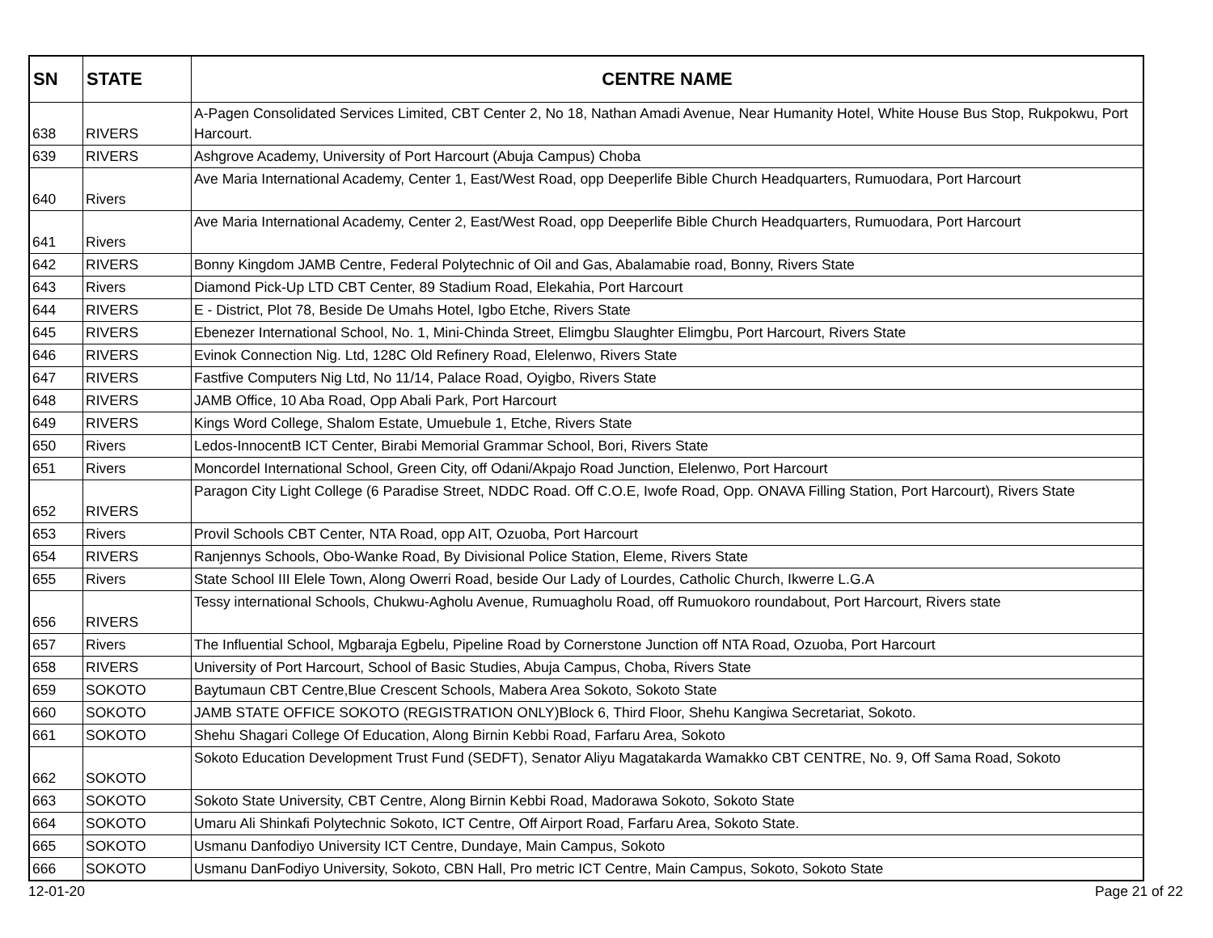| SN | STATE | CENTRE NAME |
| --- | --- | --- |
| 638 | RIVERS | A-Pagen Consolidated Services Limited, CBT Center 2, No 18, Nathan Amadi Avenue, Near Humanity Hotel, White House Bus Stop, Rukpokwu, Port Harcourt. |
| 639 | RIVERS | Ashgrove Academy, University of Port Harcourt (Abuja Campus) Choba |
| 640 | Rivers | Ave Maria International Academy, Center 1, East/West Road, opp Deeperlife Bible Church Headquarters, Rumuodara, Port Harcourt |
| 641 | Rivers | Ave Maria International Academy, Center 2, East/West Road, opp Deeperlife Bible Church Headquarters, Rumuodara, Port Harcourt |
| 642 | RIVERS | Bonny Kingdom JAMB Centre, Federal Polytechnic of Oil and Gas, Abalamabie road, Bonny, Rivers State |
| 643 | Rivers | Diamond Pick-Up LTD CBT Center, 89 Stadium Road, Elekahia, Port Harcourt |
| 644 | RIVERS | E - District, Plot 78, Beside De Umahs Hotel, Igbo Etche, Rivers State |
| 645 | RIVERS | Ebenezer International School, No. 1, Mini-Chinda Street, Elimgbu Slaughter Elimgbu, Port Harcourt, Rivers State |
| 646 | RIVERS | Evinok Connection Nig. Ltd, 128C Old Refinery Road, Elelenwo, Rivers State |
| 647 | RIVERS | Fastfive Computers Nig Ltd, No 11/14, Palace Road, Oyigbo, Rivers State |
| 648 | RIVERS | JAMB Office, 10 Aba Road, Opp Abali Park, Port Harcourt |
| 649 | RIVERS | Kings Word College, Shalom Estate, Umuebule 1, Etche, Rivers State |
| 650 | Rivers | Ledos-InnocentB ICT Center, Birabi Memorial Grammar School, Bori, Rivers State |
| 651 | Rivers | Moncordel International School, Green City, off Odani/Akpajo Road Junction, Elelenwo, Port Harcourt |
| 652 | RIVERS | Paragon City Light College (6 Paradise Street, NDDC Road. Off C.O.E, Iwofe Road, Opp. ONAVA Filling Station, Port Harcourt), Rivers State |
| 653 | Rivers | Provil Schools CBT Center, NTA Road, opp AIT, Ozuoba, Port Harcourt |
| 654 | RIVERS | Ranjennys Schools, Obo-Wanke Road, By Divisional Police Station, Eleme, Rivers State |
| 655 | Rivers | State School III Elele Town, Along Owerri Road, beside Our Lady of Lourdes, Catholic Church, Ikwerre L.G.A |
| 656 | RIVERS | Tessy international Schools, Chukwu-Agholu Avenue, Rumuagholu Road, off Rumuokoro roundabout, Port Harcourt, Rivers state |
| 657 | Rivers | The Influential School, Mgbaraja Egbelu, Pipeline Road by Cornerstone Junction off NTA Road, Ozuoba, Port Harcourt |
| 658 | RIVERS | University of Port Harcourt, School of Basic Studies, Abuja Campus, Choba, Rivers State |
| 659 | SOKOTO | Baytumaun CBT Centre,Blue Crescent Schools, Mabera Area Sokoto, Sokoto State |
| 660 | SOKOTO | JAMB STATE OFFICE SOKOTO (REGISTRATION ONLY)Block 6, Third Floor, Shehu Kangiwa Secretariat, Sokoto. |
| 661 | SOKOTO | Shehu Shagari College Of Education, Along Birnin Kebbi Road, Farfaru Area, Sokoto |
| 662 | SOKOTO | Sokoto Education Development Trust Fund (SEDFT), Senator Aliyu Magatakarda Wamakko CBT CENTRE, No. 9, Off Sama Road, Sokoto |
| 663 | SOKOTO | Sokoto State University, CBT Centre, Along Birnin Kebbi Road, Madorawa Sokoto, Sokoto State |
| 664 | SOKOTO | Umaru Ali Shinkafi Polytechnic Sokoto, ICT Centre, Off Airport Road, Farfaru Area, Sokoto State. |
| 665 | SOKOTO | Usmanu Danfodiyo University ICT Centre, Dundaye, Main Campus, Sokoto |
| 666 | SOKOTO | Usmanu DanFodiyo University, Sokoto, CBN Hall, Pro metric ICT Centre, Main Campus, Sokoto, Sokoto State |
12-01-20 Page 21 of 22